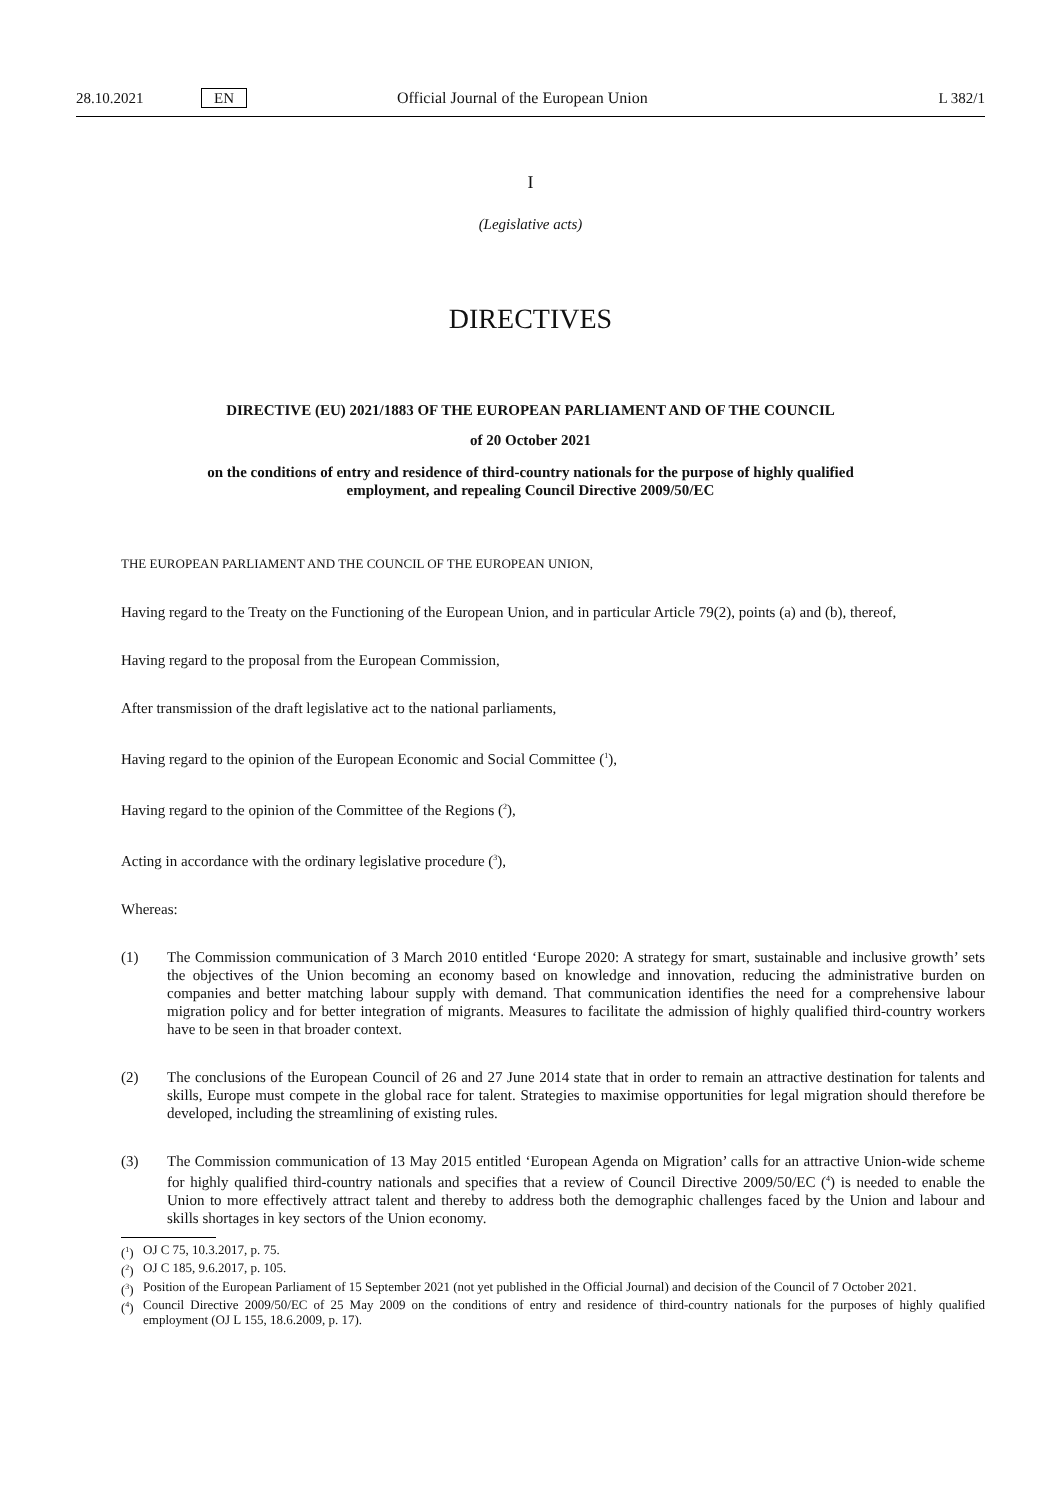28.10.2021 EN Official Journal of the European Union L 382/1
I
(Legislative acts)
DIRECTIVES
DIRECTIVE (EU) 2021/1883 OF THE EUROPEAN PARLIAMENT AND OF THE COUNCIL
of 20 October 2021
on the conditions of entry and residence of third-country nationals for the purpose of highly qualified employment, and repealing Council Directive 2009/50/EC
THE EUROPEAN PARLIAMENT AND THE COUNCIL OF THE EUROPEAN UNION,
Having regard to the Treaty on the Functioning of the European Union, and in particular Article 79(2), points (a) and (b), thereof,
Having regard to the proposal from the European Commission,
After transmission of the draft legislative act to the national parliaments,
Having regard to the opinion of the European Economic and Social Committee (<sup>1</sup>),
Having regard to the opinion of the Committee of the Regions (<sup>2</sup>),
Acting in accordance with the ordinary legislative procedure (<sup>3</sup>),
Whereas:
(1) The Commission communication of 3 March 2010 entitled ‘Europe 2020: A strategy for smart, sustainable and inclusive growth’ sets the objectives of the Union becoming an economy based on knowledge and innovation, reducing the administrative burden on companies and better matching labour supply with demand. That communication identifies the need for a comprehensive labour migration policy and for better integration of migrants. Measures to facilitate the admission of highly qualified third-country workers have to be seen in that broader context.
(2) The conclusions of the European Council of 26 and 27 June 2014 state that in order to remain an attractive destination for talents and skills, Europe must compete in the global race for talent. Strategies to maximise opportunities for legal migration should therefore be developed, including the streamlining of existing rules.
(3) The Commission communication of 13 May 2015 entitled ‘European Agenda on Migration’ calls for an attractive Union-wide scheme for highly qualified third-country nationals and specifies that a review of Council Directive 2009/50/EC (<sup>4</sup>) is needed to enable the Union to more effectively attract talent and thereby to address both the demographic challenges faced by the Union and labour and skills shortages in key sectors of the Union economy.
(<sup>1</sup>)
OJ C 75, 10.3.2017, p. 75.
(<sup>2</sup>)
OJ C 185, 9.6.2017, p. 105.
(<sup>3</sup>)
Position of the European Parliament of 15 September 2021 (not yet published in the Official Journal) and decision of the Council of 7 October 2021.
(<sup>4</sup>)
Council Directive 2009/50/EC of 25 May 2009 on the conditions of entry and residence of third-country nationals for the purposes of highly qualified employment (OJ L 155, 18.6.2009, p. 17).